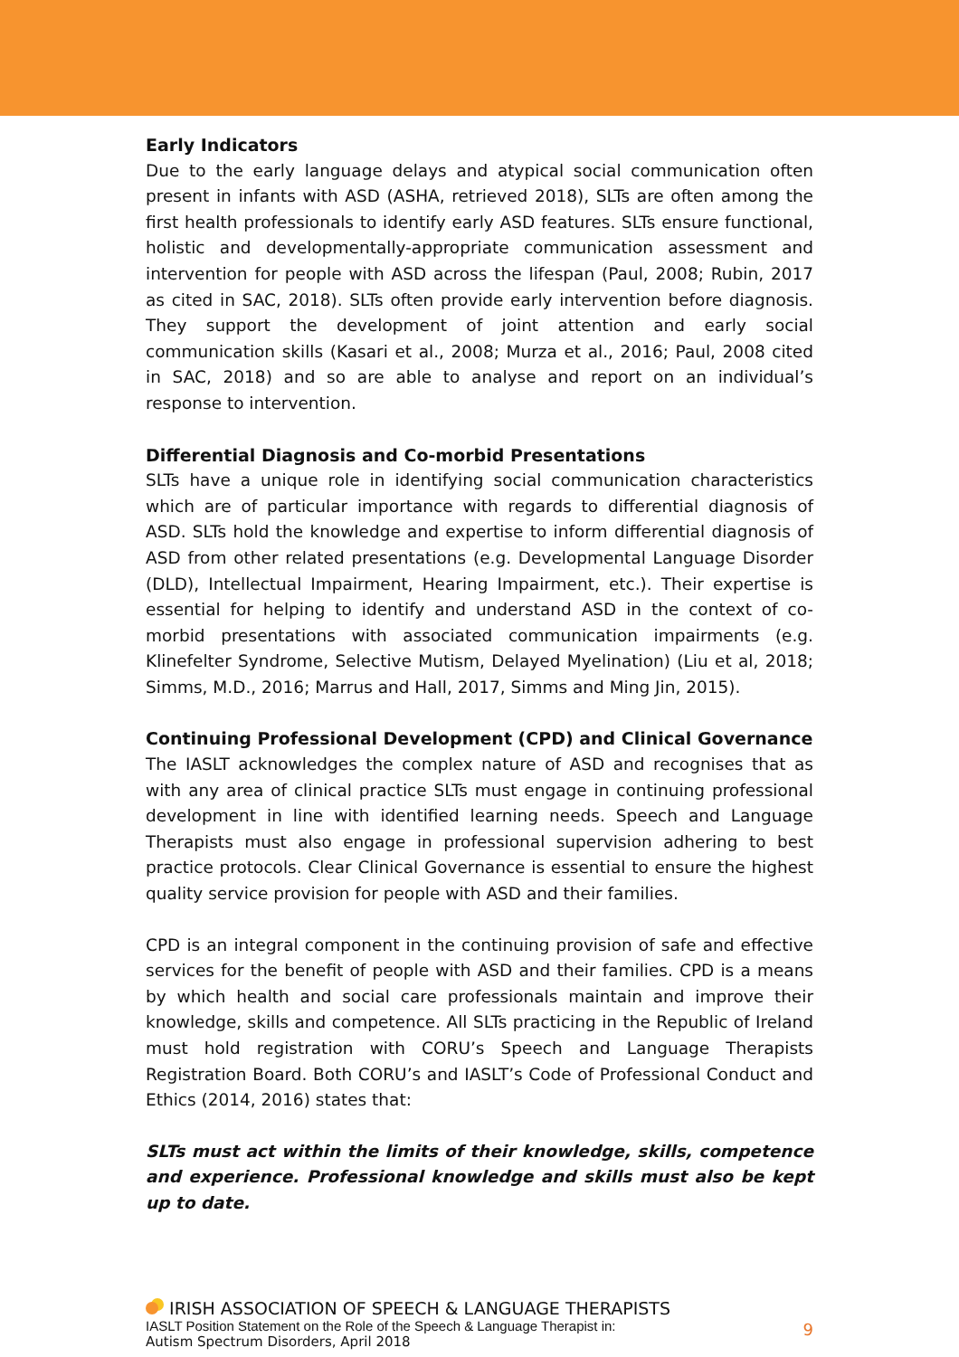Early Indicators
Due to the early language delays and atypical social communication often present in infants with ASD (ASHA, retrieved 2018), SLTs are often among the first health professionals to identify early ASD features. SLTs ensure functional, holistic and developmentally-appropriate communication assessment and intervention for people with ASD across the lifespan (Paul, 2008; Rubin, 2017 as cited in SAC, 2018). SLTs often provide early intervention before diagnosis. They support the development of joint attention and early social communication skills (Kasari et al., 2008; Murza et al., 2016; Paul, 2008 cited in SAC, 2018) and so are able to analyse and report on an individual’s response to intervention.
Differential Diagnosis and Co-morbid Presentations
SLTs have a unique role in identifying social communication characteristics which are of particular importance with regards to differential diagnosis of ASD. SLTs hold the knowledge and expertise to inform differential diagnosis of ASD from other related presentations (e.g. Developmental Language Disorder (DLD), Intellectual Impairment, Hearing Impairment, etc.). Their expertise is essential for helping to identify and understand ASD in the context of co-morbid presentations with associated communication impairments (e.g. Klinefelter Syndrome, Selective Mutism, Delayed Myelination) (Liu et al, 2018; Simms, M.D., 2016; Marrus and Hall, 2017, Simms and Ming Jin, 2015).
Continuing Professional Development (CPD) and Clinical Governance
The IASLT acknowledges the complex nature of ASD and recognises that as with any area of clinical practice SLTs must engage in continuing professional development in line with identified learning needs. Speech and Language Therapists must also engage in professional supervision adhering to best practice protocols. Clear Clinical Governance is essential to ensure the highest quality service provision for people with ASD and their families.
CPD is an integral component in the continuing provision of safe and effective services for the benefit of people with ASD and their families. CPD is a means by which health and social care professionals maintain and improve their knowledge, skills and competence. All SLTs practicing in the Republic of Ireland must hold registration with CORU’s Speech and Language Therapists Registration Board. Both CORU’s and IASLT’s Code of Professional Conduct and Ethics (2014, 2016) states that:
SLTs must act within the limits of their knowledge, skills, competence and experience. Professional knowledge and skills must also be kept up to date.
IRISH ASSOCIATION OF SPEECH & LANGUAGE THERAPISTS
IASLT Position Statement on the Role of the Speech & Language Therapist in:
Autism Spectrum Disorders, April 2018
9